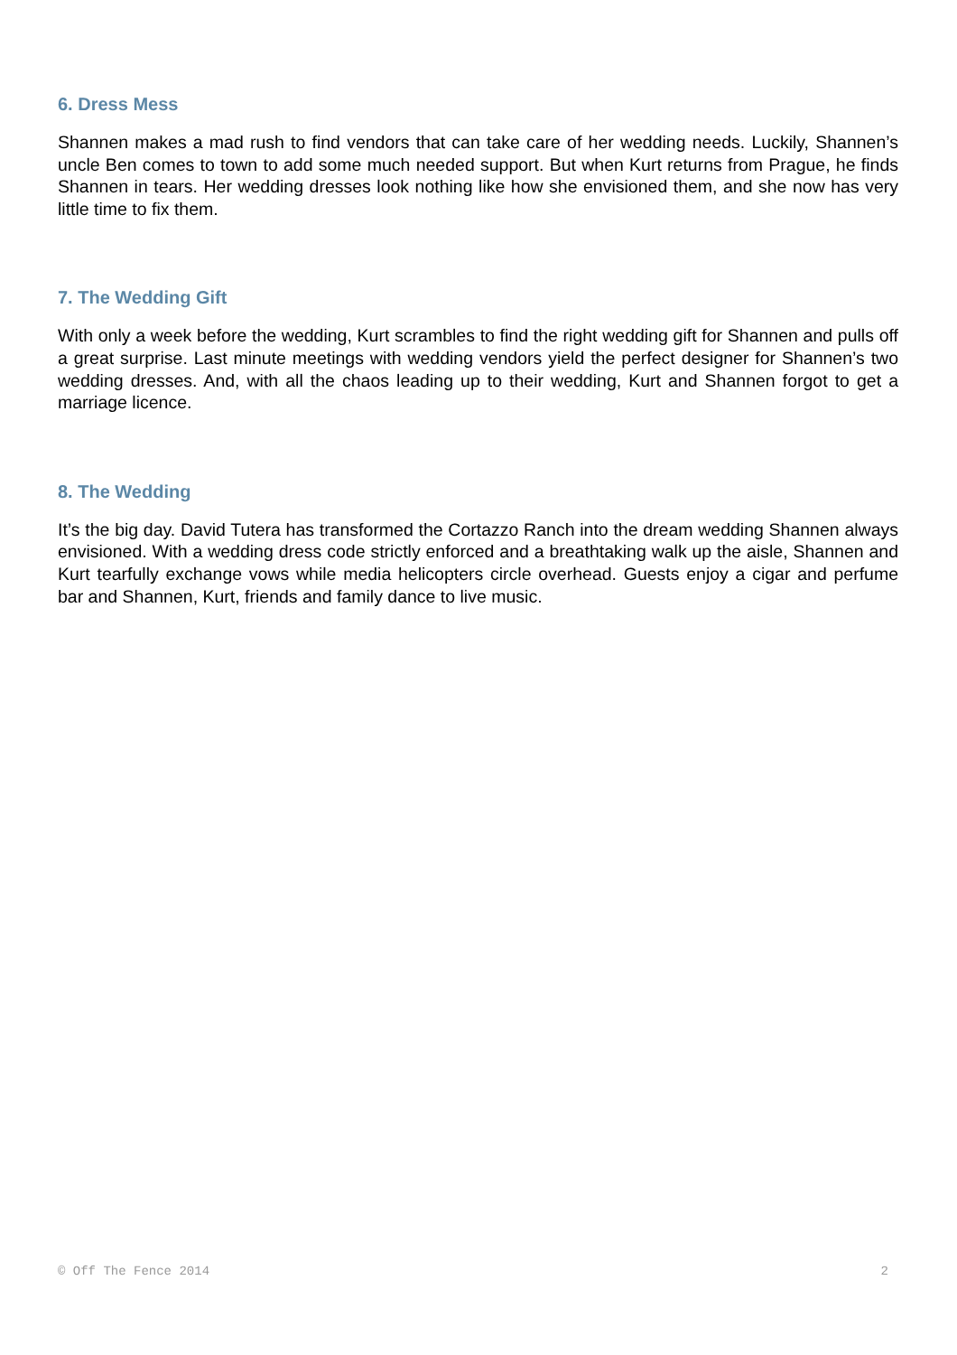6. Dress Mess
Shannen makes a mad rush to find vendors that can take care of her wedding needs. Luckily, Shannen’s uncle Ben comes to town to add some much needed support. But when Kurt returns from Prague, he finds Shannen in tears. Her wedding dresses look nothing like how she envisioned them, and she now has very little time to fix them.
7. The Wedding Gift
With only a week before the wedding, Kurt scrambles to find the right wedding gift for Shannen and pulls off a great surprise. Last minute meetings with wedding vendors yield the perfect designer for Shannen’s two wedding dresses. And, with all the chaos leading up to their wedding, Kurt and Shannen forgot to get a marriage licence.
8. The Wedding
It’s the big day. David Tutera has transformed the Cortazzo Ranch into the dream wedding Shannen always envisioned. With a wedding dress code strictly enforced and a breathtaking walk up the aisle, Shannen and Kurt tearfully exchange vows while media helicopters circle overhead. Guests enjoy a cigar and perfume bar and Shannen, Kurt, friends and family dance to live music.
© Off The Fence 2014 2